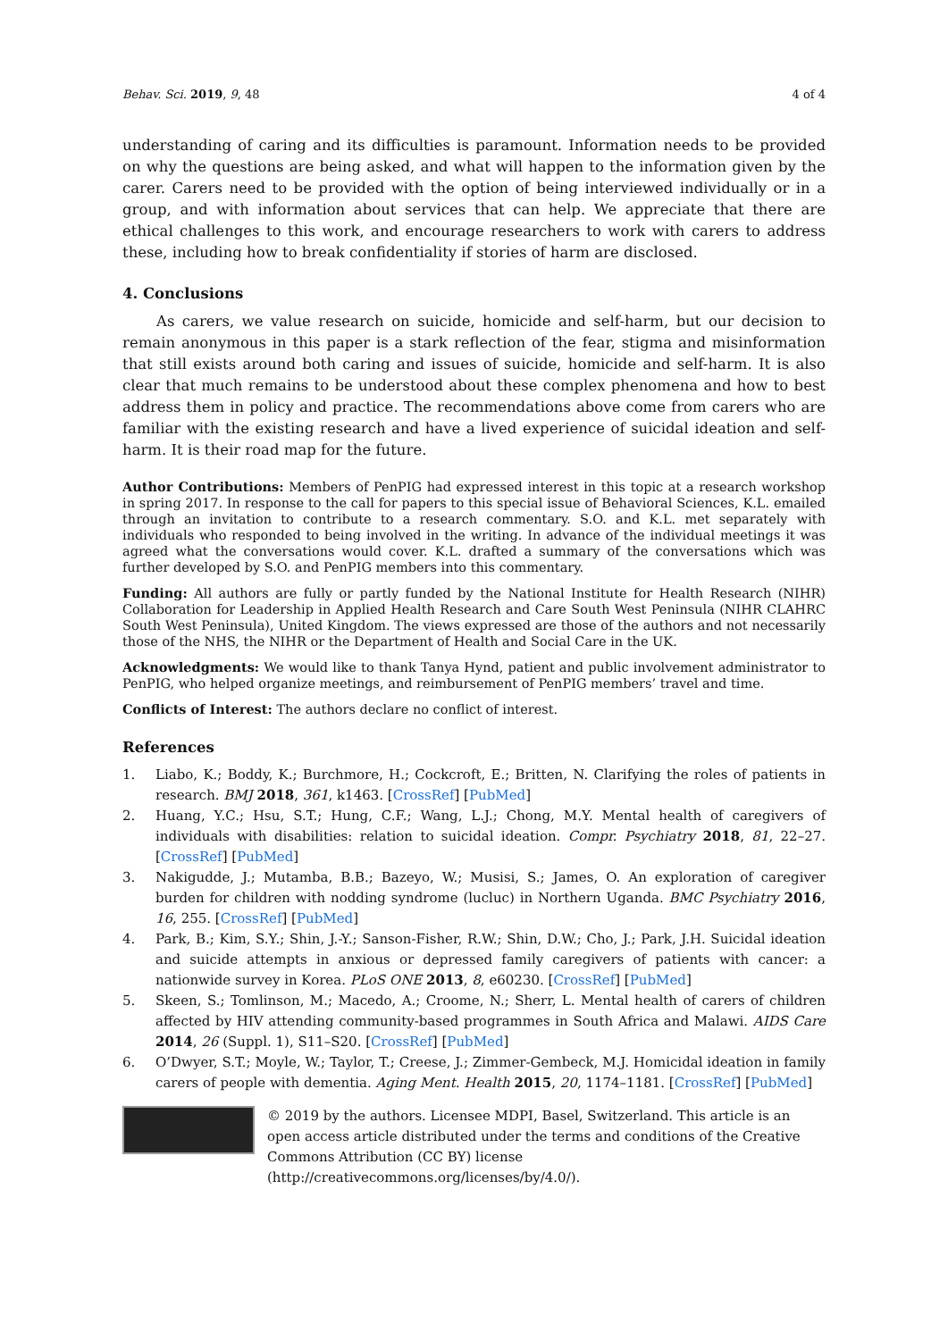Behav. Sci. 2019, 9, 48 4 of 4
understanding of caring and its difficulties is paramount. Information needs to be provided on why the questions are being asked, and what will happen to the information given by the carer. Carers need to be provided with the option of being interviewed individually or in a group, and with information about services that can help. We appreciate that there are ethical challenges to this work, and encourage researchers to work with carers to address these, including how to break confidentiality if stories of harm are disclosed.
4. Conclusions
As carers, we value research on suicide, homicide and self-harm, but our decision to remain anonymous in this paper is a stark reflection of the fear, stigma and misinformation that still exists around both caring and issues of suicide, homicide and self-harm. It is also clear that much remains to be understood about these complex phenomena and how to best address them in policy and practice. The recommendations above come from carers who are familiar with the existing research and have a lived experience of suicidal ideation and self-harm. It is their road map for the future.
Author Contributions: Members of PenPIG had expressed interest in this topic at a research workshop in spring 2017. In response to the call for papers to this special issue of Behavioral Sciences, K.L. emailed through an invitation to contribute to a research commentary. S.O. and K.L. met separately with individuals who responded to being involved in the writing. In advance of the individual meetings it was agreed what the conversations would cover. K.L. drafted a summary of the conversations which was further developed by S.O. and PenPIG members into this commentary.
Funding: All authors are fully or partly funded by the National Institute for Health Research (NIHR) Collaboration for Leadership in Applied Health Research and Care South West Peninsula (NIHR CLAHRC South West Peninsula), United Kingdom. The views expressed are those of the authors and not necessarily those of the NHS, the NIHR or the Department of Health and Social Care in the UK.
Acknowledgments: We would like to thank Tanya Hynd, patient and public involvement administrator to PenPIG, who helped organize meetings, and reimbursement of PenPIG members’ travel and time.
Conflicts of Interest: The authors declare no conflict of interest.
References
1. Liabo, K.; Boddy, K.; Burchmore, H.; Cockcroft, E.; Britten, N. Clarifying the roles of patients in research. BMJ 2018, 361, k1463. [CrossRef] [PubMed]
2. Huang, Y.C.; Hsu, S.T.; Hung, C.F.; Wang, L.J.; Chong, M.Y. Mental health of caregivers of individuals with disabilities: relation to suicidal ideation. Compr. Psychiatry 2018, 81, 22–27. [CrossRef] [PubMed]
3. Nakigudde, J.; Mutamba, B.B.; Bazeyo, W.; Musisi, S.; James, O. An exploration of caregiver burden for children with nodding syndrome (lucluc) in Northern Uganda. BMC Psychiatry 2016, 16, 255. [CrossRef] [PubMed]
4. Park, B.; Kim, S.Y.; Shin, J.-Y.; Sanson-Fisher, R.W.; Shin, D.W.; Cho, J.; Park, J.H. Suicidal ideation and suicide attempts in anxious or depressed family caregivers of patients with cancer: a nationwide survey in Korea. PLoS ONE 2013, 8, e60230. [CrossRef] [PubMed]
5. Skeen, S.; Tomlinson, M.; Macedo, A.; Croome, N.; Sherr, L. Mental health of carers of children affected by HIV attending community-based programmes in South Africa and Malawi. AIDS Care 2014, 26 (Suppl. 1), S11–S20. [CrossRef] [PubMed]
6. O’Dwyer, S.T.; Moyle, W.; Taylor, T.; Creese, J.; Zimmer-Gembeck, M.J. Homicidal ideation in family carers of people with dementia. Aging Ment. Health 2015, 20, 1174–1181. [CrossRef] [PubMed]
© 2019 by the authors. Licensee MDPI, Basel, Switzerland. This article is an open access article distributed under the terms and conditions of the Creative Commons Attribution (CC BY) license (http://creativecommons.org/licenses/by/4.0/).